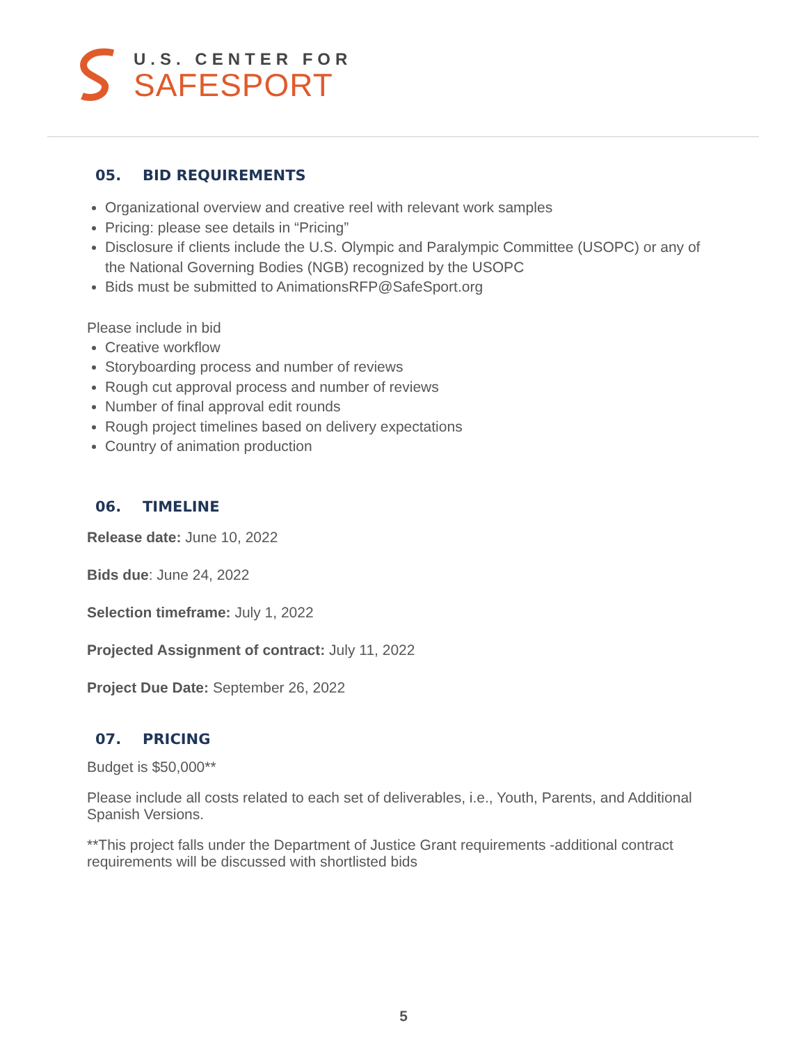U.S. CENTER FOR
SAFESPORT
05. BID REQUIREMENTS
Organizational overview and creative reel with relevant work samples
Pricing: please see details in “Pricing”
Disclosure if clients include the U.S. Olympic and Paralympic Committee (USOPC) or any of the National Governing Bodies (NGB) recognized by the USOPC
Bids must be submitted to AnimationsRFP@SafeSport.org
Please include in bid
Creative workflow
Storyboarding process and number of reviews
Rough cut approval process and number of reviews
Number of final approval edit rounds
Rough project timelines based on delivery expectations
Country of animation production
06. TIMELINE
Release date: June 10, 2022
Bids due: June 24, 2022
Selection timeframe: July 1, 2022
Projected Assignment of contract: July 11, 2022
Project Due Date: September 26, 2022
07. PRICING
Budget is $50,000**
Please include all costs related to each set of deliverables, i.e., Youth, Parents, and Additional Spanish Versions.
**This project falls under the Department of Justice Grant requirements -additional contract requirements will be discussed with shortlisted bids
5